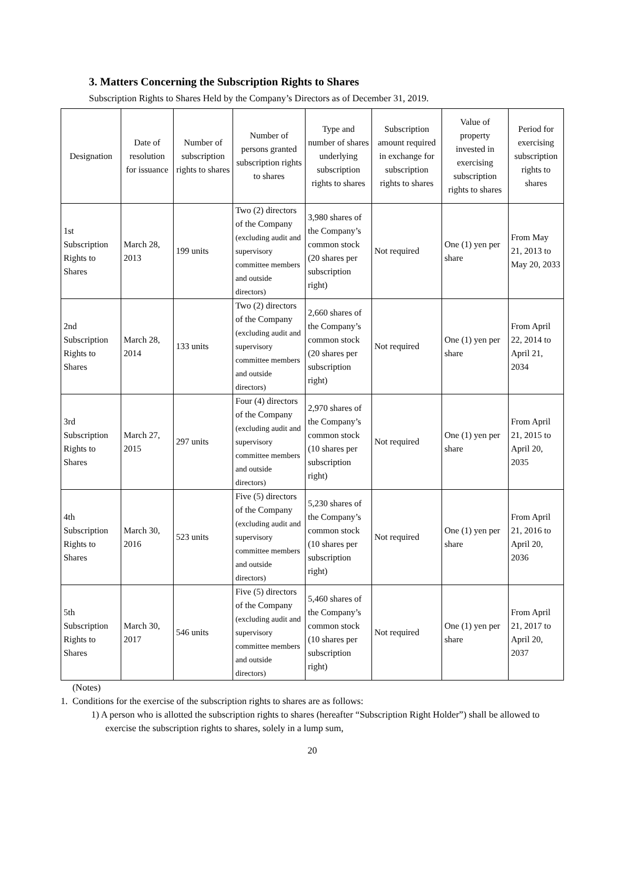3. Matters Concerning the Subscription Rights to Shares
Subscription Rights to Shares Held by the Company’s Directors as of December 31, 2019.
| Designation | Date of resolution for issuance | Number of subscription rights to shares | Number of persons granted subscription rights to shares | Type and number of shares underlying subscription rights to shares | Subscription amount required in exchange for subscription rights to shares | Value of property invested in exercising subscription rights to shares | Period for exercising subscription rights to shares |
| --- | --- | --- | --- | --- | --- | --- | --- |
| 1st Subscription Rights to Shares | March 28, 2013 | 199 units | Two (2) directors of the Company (excluding audit and supervisory committee members and outside directors) | 3,980 shares of the Company’s common stock (20 shares per subscription right) | Not required | One (1) yen per share | From May 21, 2013 to May 20, 2033 |
| 2nd Subscription Rights to Shares | March 28, 2014 | 133 units | Two (2) directors of the Company (excluding audit and supervisory committee members and outside directors) | 2,660 shares of the Company’s common stock (20 shares per subscription right) | Not required | One (1) yen per share | From April 22, 2014 to April 21, 2034 |
| 3rd Subscription Rights to Shares | March 27, 2015 | 297 units | Four (4) directors of the Company (excluding audit and supervisory committee members and outside directors) | 2,970 shares of the Company’s common stock (10 shares per subscription right) | Not required | One (1) yen per share | From April 21, 2015 to April 20, 2035 |
| 4th Subscription Rights to Shares | March 30, 2016 | 523 units | Five (5) directors of the Company (excluding audit and supervisory committee members and outside directors) | 5,230 shares of the Company’s common stock (10 shares per subscription right) | Not required | One (1) yen per share | From April 21, 2016 to April 20, 2036 |
| 5th Subscription Rights to Shares | March 30, 2017 | 546 units | Five (5) directors of the Company (excluding audit and supervisory committee members and outside directors) | 5,460 shares of the Company’s common stock (10 shares per subscription right) | Not required | One (1) yen per share | From April 21, 2017 to April 20, 2037 |
(Notes)
1. Conditions for the exercise of the subscription rights to shares are as follows:
1) A person who is allotted the subscription rights to shares (hereafter “Subscription Right Holder”) shall be allowed to exercise the subscription rights to shares, solely in a lump sum,
20